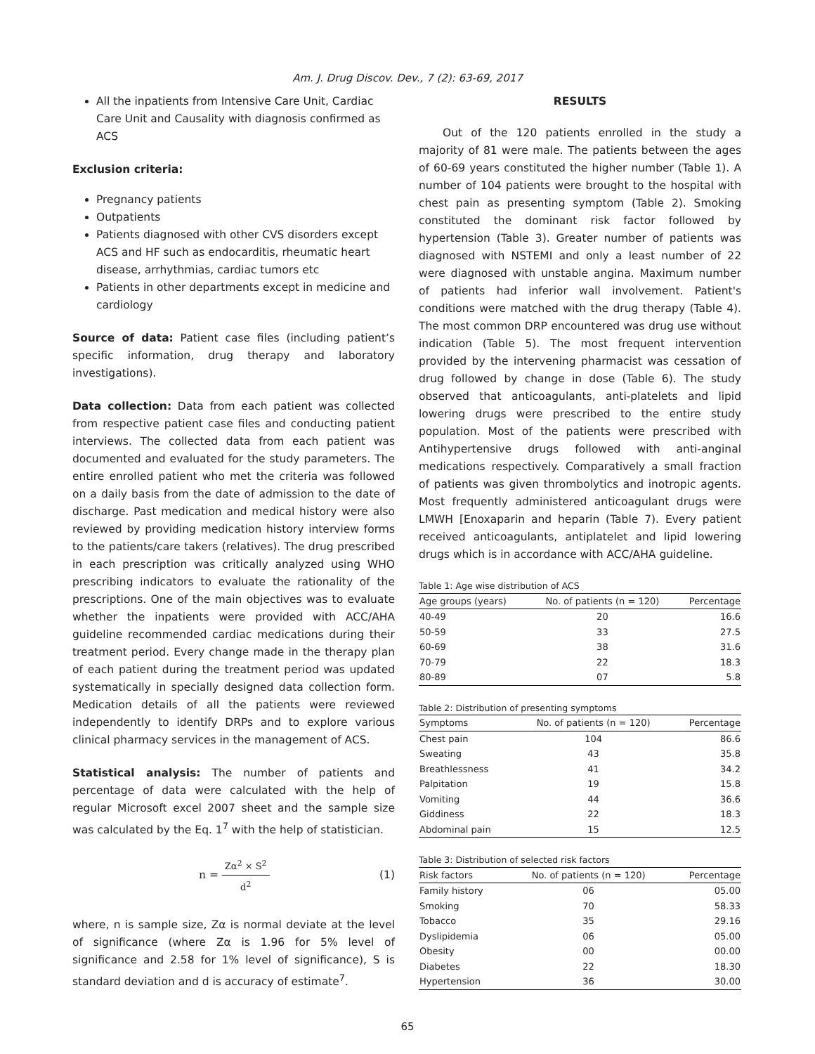Am. J. Drug Discov. Dev., 7 (2): 63-69, 2017
All the inpatients from Intensive Care Unit, Cardiac Care Unit and Causality with diagnosis confirmed as ACS
Exclusion criteria:
Pregnancy patients
Outpatients
Patients diagnosed with other CVS disorders except ACS and HF such as endocarditis, rheumatic heart disease, arrhythmias, cardiac tumors etc
Patients in other departments except in medicine and cardiology
Source of data: Patient case files (including patient’s specific information, drug therapy and laboratory investigations).
Data collection: Data from each patient was collected from respective patient case files and conducting patient interviews. The collected data from each patient was documented and evaluated for the study parameters. The entire enrolled patient who met the criteria was followed on a daily basis from the date of admission to the date of discharge. Past medication and medical history were also reviewed by providing medication history interview forms to the patients/care takers (relatives). The drug prescribed in each prescription was critically analyzed using WHO prescribing indicators to evaluate the rationality of the prescriptions. One of the main objectives was to evaluate whether the inpatients were provided with ACC/AHA guideline recommended cardiac medications during their treatment period. Every change made in the therapy plan of each patient during the treatment period was updated systematically in specially designed data collection form. Medication details of all the patients were reviewed independently to identify DRPs and to explore various clinical pharmacy services in the management of ACS.
Statistical analysis: The number of patients and percentage of data were calculated with the help of regular Microsoft excel 2007 sheet and the sample size was calculated by the Eq. 1<sup>7</sup> with the help of statistician.
n = Zα<sup>2</sup> × S<sup>2</sup> d<sup>2</sup> (1)
where, n is sample size, Zα is normal deviate at the level of significance (where Zα is 1.96 for 5% level of significance and 2.58 for 1% level of significance), S is standard deviation and d is accuracy of estimate<sup>7</sup>.
RESULTS
Out of the 120 patients enrolled in the study a majority of 81 were male. The patients between the ages of 60-69 years constituted the higher number (Table 1). A number of 104 patients were brought to the hospital with chest pain as presenting symptom (Table 2). Smoking constituted the dominant risk factor followed by hypertension (Table 3). Greater number of patients was diagnosed with NSTEMI and only a least number of 22 were diagnosed with unstable angina. Maximum number of patients had inferior wall involvement. Patient's conditions were matched with the drug therapy (Table 4). The most common DRP encountered was drug use without indication (Table 5). The most frequent intervention provided by the intervening pharmacist was cessation of drug followed by change in dose (Table 6). The study observed that anticoagulants, anti-platelets and lipid lowering drugs were prescribed to the entire study population. Most of the patients were prescribed with Antihypertensive drugs followed with anti-anginal medications respectively. Comparatively a small fraction of patients was given thrombolytics and inotropic agents. Most frequently administered anticoagulant drugs were LMWH [Enoxaparin and heparin (Table 7). Every patient received anticoagulants, antiplatelet and lipid lowering drugs which is in accordance with ACC/AHA guideline.
Table 1: Age wise distribution of ACS
| Age groups (years) | No. of patients (n = 120) | Percentage |
| --- | --- | --- |
| 40-49 | 20 | 16.6 |
| 50-59 | 33 | 27.5 |
| 60-69 | 38 | 31.6 |
| 70-79 | 22 | 18.3 |
| 80-89 | 07 | 5.8 |
Table 2: Distribution of presenting symptoms
| Symptoms | No. of patients (n = 120) | Percentage |
| --- | --- | --- |
| Chest pain | 104 | 86.6 |
| Sweating | 43 | 35.8 |
| Breathlessness | 41 | 34.2 |
| Palpitation | 19 | 15.8 |
| Vomiting | 44 | 36.6 |
| Giddiness | 22 | 18.3 |
| Abdominal pain | 15 | 12.5 |
Table 3: Distribution of selected risk factors
| Risk factors | No. of patients (n = 120) | Percentage |
| --- | --- | --- |
| Family history | 06 | 05.00 |
| Smoking | 70 | 58.33 |
| Tobacco | 35 | 29.16 |
| Dyslipidemia | 06 | 05.00 |
| Obesity | 00 | 00.00 |
| Diabetes | 22 | 18.30 |
| Hypertension | 36 | 30.00 |
65